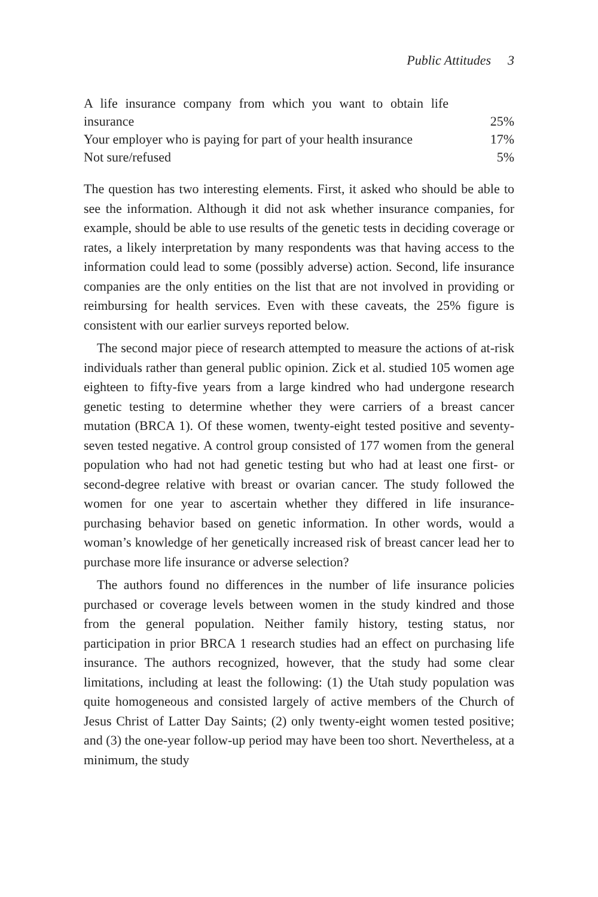Public Attitudes 3
| A life insurance company from which you want to obtain life insurance | 25% |
| Your employer who is paying for part of your health insurance | 17% |
| Not sure/refused | 5% |
The question has two interesting elements. First, it asked who should be able to see the information. Although it did not ask whether insurance companies, for example, should be able to use results of the genetic tests in deciding coverage or rates, a likely interpretation by many respondents was that having access to the information could lead to some (possibly adverse) action. Second, life insurance companies are the only entities on the list that are not involved in providing or reimbursing for health services. Even with these caveats, the 25% figure is consistent with our earlier surveys reported below.
The second major piece of research attempted to measure the actions of at-risk individuals rather than general public opinion. Zick et al. studied 105 women age eighteen to fifty-five years from a large kindred who had undergone research genetic testing to determine whether they were carriers of a breast cancer mutation (BRCA 1). Of these women, twenty-eight tested positive and seventy-seven tested negative. A control group consisted of 177 women from the general population who had not had genetic testing but who had at least one first- or second-degree relative with breast or ovarian cancer. The study followed the women for one year to ascertain whether they differed in life insurance-purchasing behavior based on genetic information. In other words, would a woman’s knowledge of her genetically increased risk of breast cancer lead her to purchase more life insurance or adverse selection?
The authors found no differences in the number of life insurance policies purchased or coverage levels between women in the study kindred and those from the general population. Neither family history, testing status, nor participation in prior BRCA 1 research studies had an effect on purchasing life insurance. The authors recognized, however, that the study had some clear limitations, including at least the following: (1) the Utah study population was quite homogeneous and consisted largely of active members of the Church of Jesus Christ of Latter Day Saints; (2) only twenty-eight women tested positive; and (3) the one-year follow-up period may have been too short. Nevertheless, at a minimum, the study